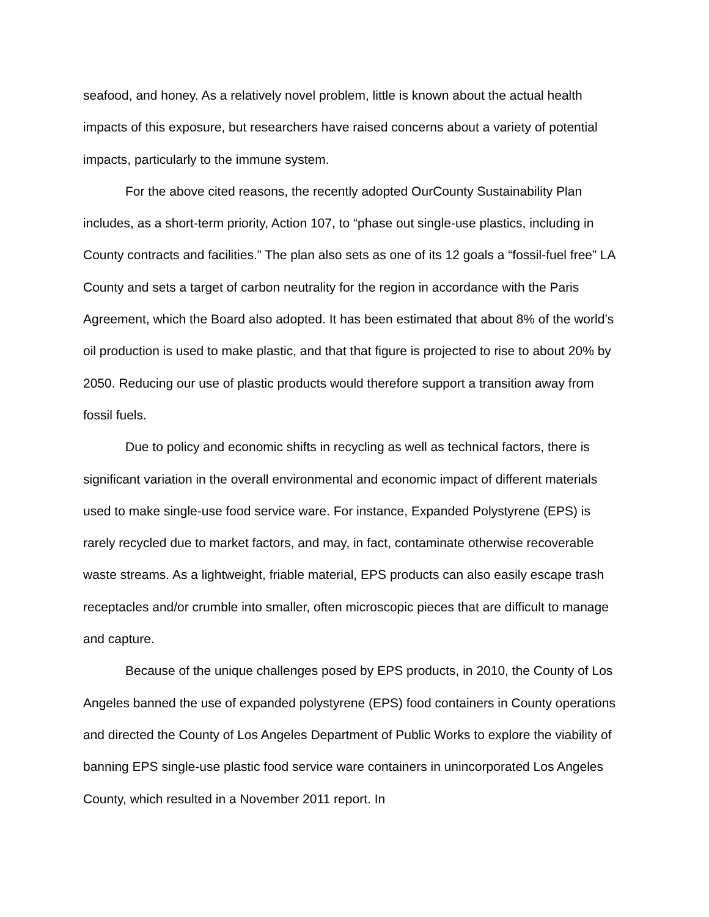seafood, and honey. As a relatively novel problem, little is known about the actual health impacts of this exposure, but researchers have raised concerns about a variety of potential impacts, particularly to the immune system.
For the above cited reasons, the recently adopted OurCounty Sustainability Plan includes, as a short-term priority, Action 107, to “phase out single-use plastics, including in County contracts and facilities.” The plan also sets as one of its 12 goals a “fossil-fuel free” LA County and sets a target of carbon neutrality for the region in accordance with the Paris Agreement, which the Board also adopted. It has been estimated that about 8% of the world’s oil production is used to make plastic, and that that figure is projected to rise to about 20% by 2050. Reducing our use of plastic products would therefore support a transition away from fossil fuels.
Due to policy and economic shifts in recycling as well as technical factors, there is significant variation in the overall environmental and economic impact of different materials used to make single-use food service ware. For instance, Expanded Polystyrene (EPS) is rarely recycled due to market factors, and may, in fact, contaminate otherwise recoverable waste streams. As a lightweight, friable material, EPS products can also easily escape trash receptacles and/or crumble into smaller, often microscopic pieces that are difficult to manage and capture.
Because of the unique challenges posed by EPS products, in 2010, the County of Los Angeles banned the use of expanded polystyrene (EPS) food containers in County operations and directed the County of Los Angeles Department of Public Works to explore the viability of banning EPS single-use plastic food service ware containers in unincorporated Los Angeles County, which resulted in a November 2011 report. In